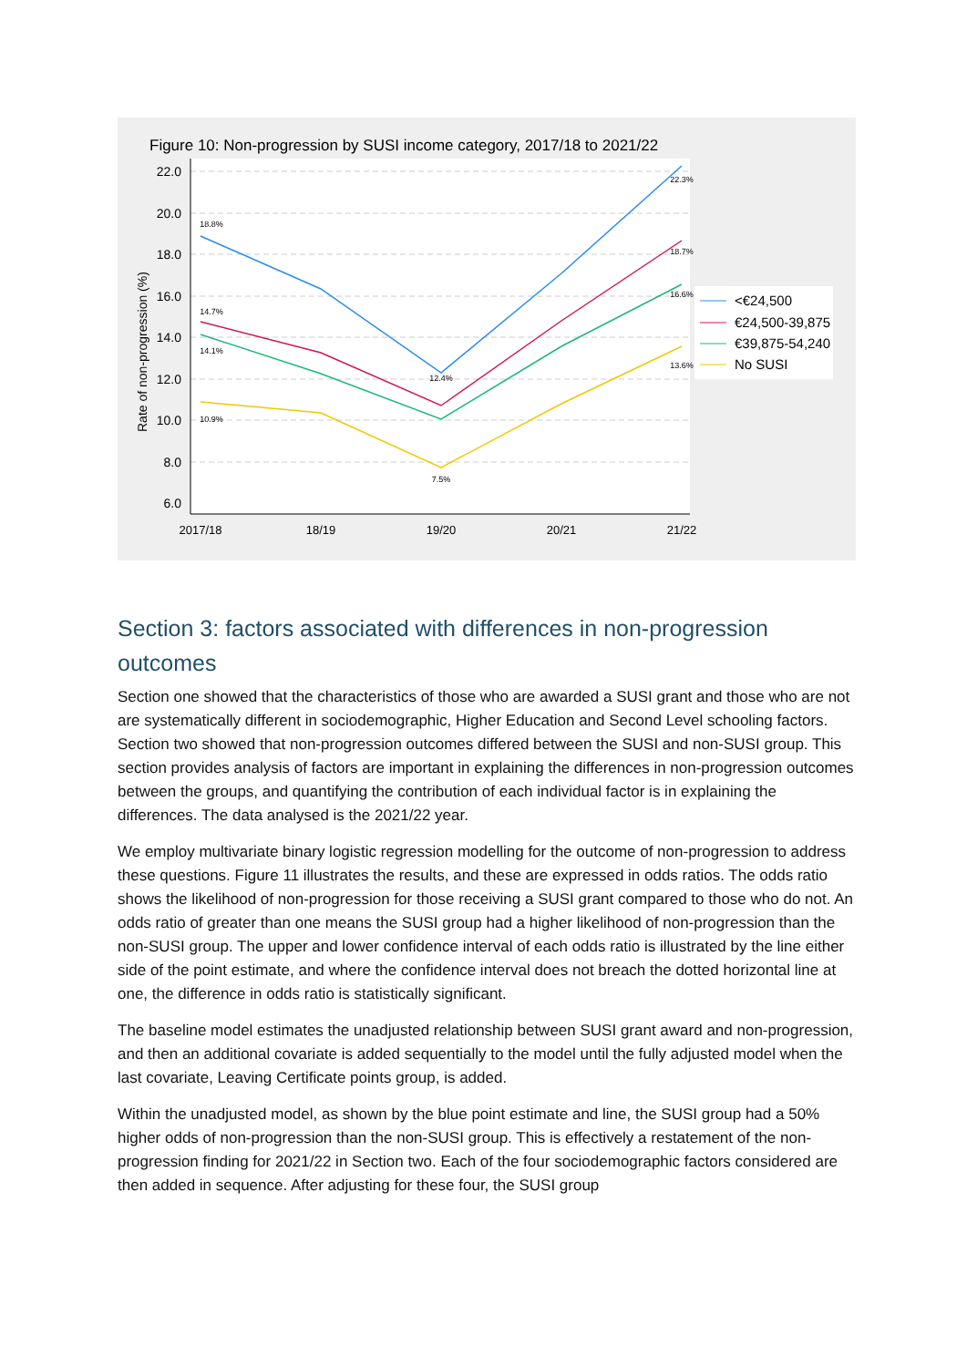Figure 10: Non-progression by SUSI income category, 2017/18 to 2021/22
22.0
20.0
18.0
16.0
14.0
12.0
10.0
8.0
6.0
2017/18
18/19
19/20
20/21
21/22
Rate of non-progression (%)
18.8%
14.7%
14.1%
10.9%
12.4%
7.5%
22.3%
18.7%
16.6%
13.6%
<€24,500
€24,500-39,875
€39,875-54,240
No SUSI
Section 3: factors associated with differences in non-progression outcomes
Section one showed that the characteristics of those who are awarded a SUSI grant and those who are not are systematically different in sociodemographic, Higher Education and Second Level schooling factors. Section two showed that non-progression outcomes differed between the SUSI and non-SUSI group. This section provides analysis of factors are important in explaining the differences in non-progression outcomes between the groups, and quantifying the contribution of each individual factor is in explaining the differences. The data analysed is the 2021/22 year.
We employ multivariate binary logistic regression modelling for the outcome of non-progression to address these questions. Figure 11 illustrates the results, and these are expressed in odds ratios. The odds ratio shows the likelihood of non-progression for those receiving a SUSI grant compared to those who do not. An odds ratio of greater than one means the SUSI group had a higher likelihood of non-progression than the non-SUSI group. The upper and lower confidence interval of each odds ratio is illustrated by the line either side of the point estimate, and where the confidence interval does not breach the dotted horizontal line at one, the difference in odds ratio is statistically significant.
The baseline model estimates the unadjusted relationship between SUSI grant award and non-progression, and then an additional covariate is added sequentially to the model until the fully adjusted model when the last covariate, Leaving Certificate points group, is added.
Within the unadjusted model, as shown by the blue point estimate and line, the SUSI group had a 50% higher odds of non-progression than the non-SUSI group. This is effectively a restatement of the non-progression finding for 2021/22 in Section two. Each of the four sociodemographic factors considered are then added in sequence. After adjusting for these four, the SUSI group